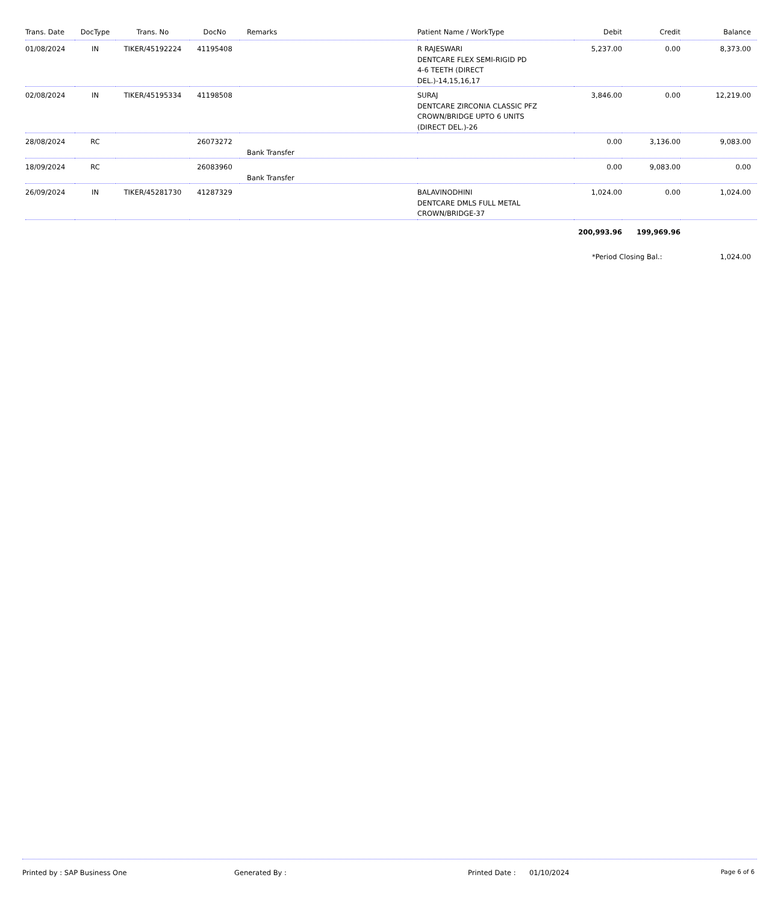| Trans. Date | DocType | Trans. No | DocNo | Remarks | Patient Name / WorkType | Debit | Credit | Balance |
| --- | --- | --- | --- | --- | --- | --- | --- | --- |
| 01/08/2024 | IN | TIKER/45192224 | 41195408 | | R RAJESWARI DENTCARE FLEX SEMI-RIGID PD 4-6 TEETH (DIRECT DEL.)-14,15,16,17 | 5,237.00 | 0.00 | 8,373.00 |
| 02/08/2024 | IN | TIKER/45195334 | 41198508 | | SURAJ DENTCARE ZIRCONIA CLASSIC PFZ CROWN/BRIDGE UPTO 6 UNITS (DIRECT DEL.)-26 | 3,846.00 | 0.00 | 12,219.00 |
| 28/08/2024 | RC | | 26073272 | Bank Transfer | | 0.00 | 3,136.00 | 9,083.00 |
| 18/09/2024 | RC | | 26083960 | Bank Transfer | | 0.00 | 9,083.00 | 0.00 |
| 26/09/2024 | IN | TIKER/45281730 | 41287329 | | BALAVINODHINI DENTCARE DMLS FULL METAL CROWN/BRIDGE-37 | 1,024.00 | 0.00 | 1,024.00 |
| | | | | | | 200,993.96 | 199,969.96 | |
| | | | | | | *Period Closing Bal.: | | 1,024.00 |
Printed by : SAP Business One Generated By : Printed Date : 01/10/2024 Page 6 of 6